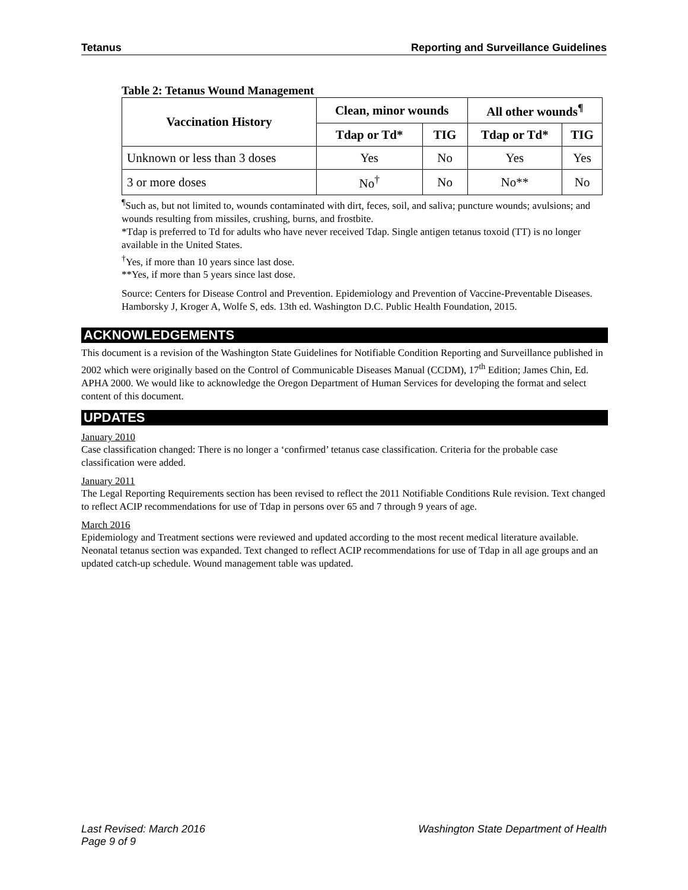Tetanus Reporting and Surveillance Guidelines
Table 2: Tetanus Wound Management
| Vaccination History | Clean, minor wounds | | All other wounds<sup>¶</sup> | |
| --- | --- | --- | --- | --- |
| | Tdap or Td* | TIG | Tdap or Td* | TIG |
| Unknown or less than 3 doses | Yes | No | Yes | Yes |
| 3 or more doses | No<sup>†</sup> | No | No** | No |
<sup>¶</sup> Such as, but not limited to, wounds contaminated with dirt, feces, soil, and saliva; puncture wounds; avulsions; and wounds resulting from missiles, crushing, burns, and frostbite.
*Tdap is preferred to Td for adults who have never received Tdap. Single antigen tetanus toxoid (TT) is no longer available in the United States.
<sup>†</sup> Yes, if more than 10 years since last dose.
**Yes, if more than 5 years since last dose.
Source: Centers for Disease Control and Prevention. Epidemiology and Prevention of Vaccine-Preventable Diseases. Hamborsky J, Kroger A, Wolfe S, eds. 13th ed. Washington D.C. Public Health Foundation, 2015.
ACKNOWLEDGEMENTS
This document is a revision of the Washington State Guidelines for Notifiable Condition Reporting and Surveillance published in 2002 which were originally based on the Control of Communicable Diseases Manual (CCDM), 17<sup>th</sup> Edition; James Chin, Ed. APHA 2000. We would like to acknowledge the Oregon Department of Human Services for developing the format and select content of this document.
UPDATES
January 2010
Case classification changed: There is no longer a ‘confirmed’ tetanus case classification. Criteria for the probable case classification were added.
January 2011
The Legal Reporting Requirements section has been revised to reflect the 2011 Notifiable Conditions Rule revision. Text changed to reflect ACIP recommendations for use of Tdap in persons over 65 and 7 through 9 years of age.
March 2016
Epidemiology and Treatment sections were reviewed and updated according to the most recent medical literature available. Neonatal tetanus section was expanded. Text changed to reflect ACIP recommendations for use of Tdap in all age groups and an updated catch-up schedule. Wound management table was updated.
Last Revised: March 2016 Washington State Department of Health
Page 9 of 9